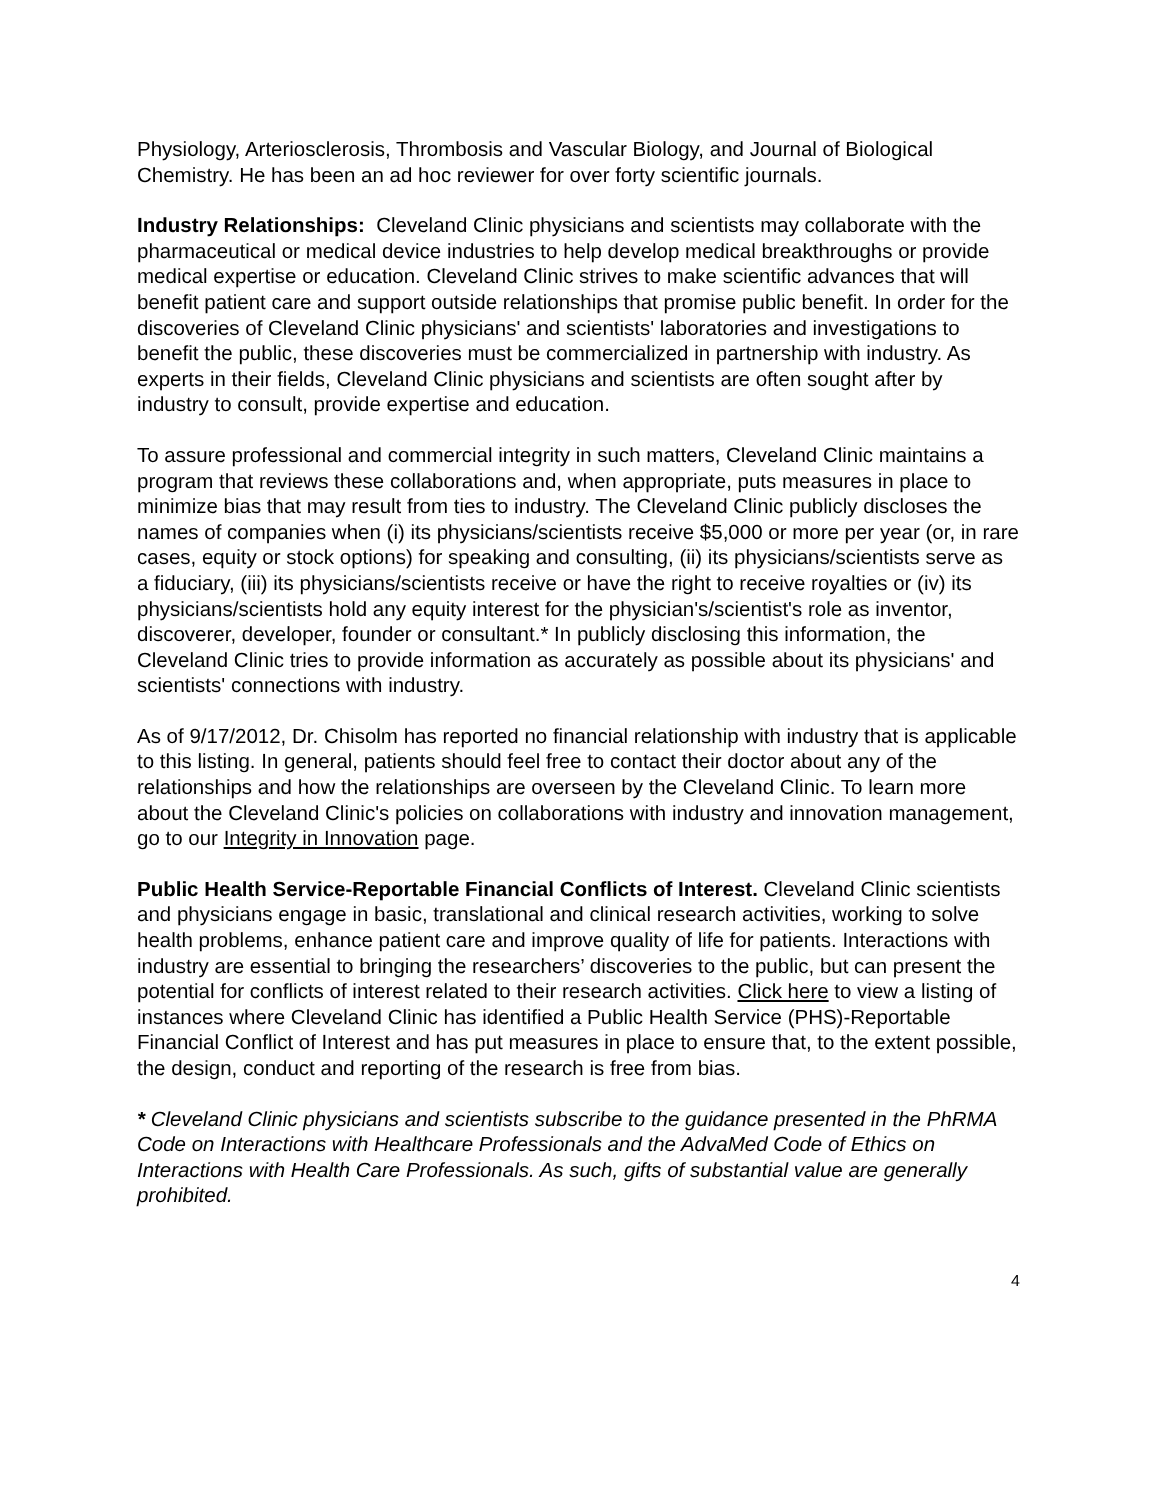Physiology, Arteriosclerosis, Thrombosis and Vascular Biology, and Journal of Biological Chemistry. He has been an ad hoc reviewer for over forty scientific journals.
Industry Relationships: Cleveland Clinic physicians and scientists may collaborate with the pharmaceutical or medical device industries to help develop medical breakthroughs or provide medical expertise or education. Cleveland Clinic strives to make scientific advances that will benefit patient care and support outside relationships that promise public benefit. In order for the discoveries of Cleveland Clinic physicians' and scientists' laboratories and investigations to benefit the public, these discoveries must be commercialized in partnership with industry. As experts in their fields, Cleveland Clinic physicians and scientists are often sought after by industry to consult, provide expertise and education.
To assure professional and commercial integrity in such matters, Cleveland Clinic maintains a program that reviews these collaborations and, when appropriate, puts measures in place to minimize bias that may result from ties to industry. The Cleveland Clinic publicly discloses the names of companies when (i) its physicians/scientists receive $5,000 or more per year (or, in rare cases, equity or stock options) for speaking and consulting, (ii) its physicians/scientists serve as a fiduciary, (iii) its physicians/scientists receive or have the right to receive royalties or (iv) its physicians/scientists hold any equity interest for the physician's/scientist's role as inventor, discoverer, developer, founder or consultant.* In publicly disclosing this information, the Cleveland Clinic tries to provide information as accurately as possible about its physicians' and scientists' connections with industry.
As of 9/17/2012, Dr. Chisolm has reported no financial relationship with industry that is applicable to this listing. In general, patients should feel free to contact their doctor about any of the relationships and how the relationships are overseen by the Cleveland Clinic. To learn more about the Cleveland Clinic's policies on collaborations with industry and innovation management, go to our Integrity in Innovation page.
Public Health Service-Reportable Financial Conflicts of Interest. Cleveland Clinic scientists and physicians engage in basic, translational and clinical research activities, working to solve health problems, enhance patient care and improve quality of life for patients. Interactions with industry are essential to bringing the researchers’ discoveries to the public, but can present the potential for conflicts of interest related to their research activities. Click here to view a listing of instances where Cleveland Clinic has identified a Public Health Service (PHS)-Reportable Financial Conflict of Interest and has put measures in place to ensure that, to the extent possible, the design, conduct and reporting of the research is free from bias.
* Cleveland Clinic physicians and scientists subscribe to the guidance presented in the PhRMA Code on Interactions with Healthcare Professionals and the AdvaMed Code of Ethics on Interactions with Health Care Professionals. As such, gifts of substantial value are generally prohibited.
4